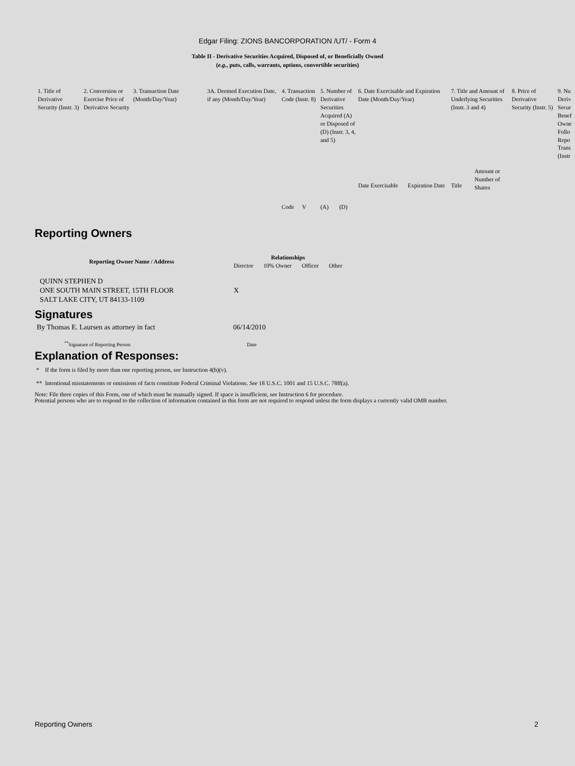Edgar Filing: ZIONS BANCORPORATION /UT/ - Form 4
Table II - Derivative Securities Acquired, Disposed of, or Beneficially Owned
(e.g., puts, calls, warrants, options, convertible securities)
| 1. Title of Derivative Security (Instr. 3) | 2. Conversion or Exercise Price of Derivative Security | 3. Transaction Date (Month/Day/Year) | 3A. Deemed Execution Date, if any (Month/Day/Year) | 4. Transaction Code (Instr. 8) | | 5. Number of Derivative Securities Acquired (A) or Disposed of (D) (Instr. 3, 4, and 5) | | 6. Date Exercisable and Expiration Date (Month/Day/Year) | | 7. Title and Amount of Underlying Securities (Instr. 3 and 4) | | 8. Price of Derivative Security (Instr. 5) | 9. Nu Deriv Secur Benef Owne Follo Repo Trans (Instr |
| | | | | Code | V | (A) | (D) | Date Exercisable | Expiration Date | Title | Amount or Number of Shares | | |
Reporting Owners
| Reporting Owner Name / Address | Relationships | | | |
| --- | --- | --- | --- | --- |
| | Director | 10% Owner | Officer | Other |
| QUINN STEPHEN D ONE SOUTH MAIN STREET, 15TH FLOOR SALT LAKE CITY, UT 84133-1109 | X | | | |
Signatures
| By Thomas E. Laursen as attorney in fact | 06/14/2010 |
| <sup>**</sup> Signature of Reporting Person | Date |
Explanation of Responses:
* If the form is filed by more than one reporting person, see Instruction 4(b)(v).
** Intentional misstatements or omissions of facts constitute Federal Criminal Violations. See 18 U.S.C. 1001 and 15 U.S.C. 78ff(a).
Note: File three copies of this Form, one of which must be manually signed. If space is insufficient, see Instruction 6 for procedure.
Potential persons who are to respond to the collection of information contained in this form are not required to respond unless the form displays a currently valid OMB number.
Reporting Owners 2